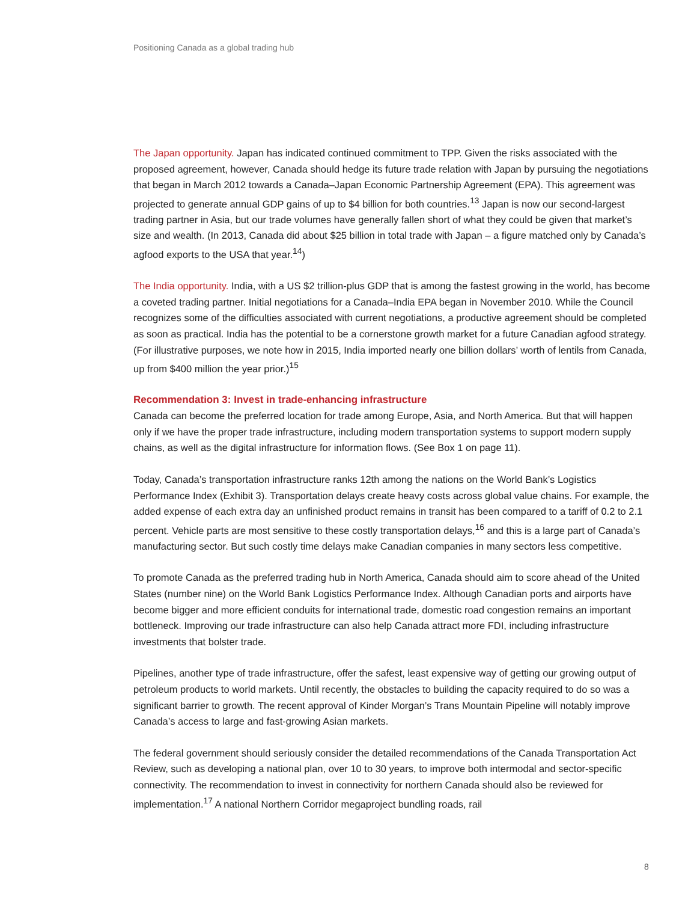Positioning Canada as a global trading hub
The Japan opportunity. Japan has indicated continued commitment to TPP. Given the risks associated with the proposed agreement, however, Canada should hedge its future trade relation with Japan by pursuing the negotiations that began in March 2012 towards a Canada–Japan Economic Partnership Agreement (EPA). This agreement was projected to generate annual GDP gains of up to $4 billion for both countries.<sup>13</sup> Japan is now our second-largest trading partner in Asia, but our trade volumes have generally fallen short of what they could be given that market’s size and wealth. (In 2013, Canada did about $25 billion in total trade with Japan – a figure matched only by Canada’s agfood exports to the USA that year.<sup>14</sup>)
The India opportunity. India, with a US $2 trillion-plus GDP that is among the fastest growing in the world, has become a coveted trading partner. Initial negotiations for a Canada–India EPA began in November 2010. While the Council recognizes some of the difficulties associated with current negotiations, a productive agreement should be completed as soon as practical. India has the potential to be a cornerstone growth market for a future Canadian agfood strategy. (For illustrative purposes, we note how in 2015, India imported nearly one billion dollars’ worth of lentils from Canada, up from $400 million the year prior.)<sup>15</sup>
Recommendation 3: Invest in trade-enhancing infrastructure
Canada can become the preferred location for trade among Europe, Asia, and North America. But that will happen only if we have the proper trade infrastructure, including modern transportation systems to support modern supply chains, as well as the digital infrastructure for information flows. (See Box 1 on page 11).
Today, Canada’s transportation infrastructure ranks 12th among the nations on the World Bank’s Logistics Performance Index (Exhibit 3). Transportation delays create heavy costs across global value chains. For example, the added expense of each extra day an unfinished product remains in transit has been compared to a tariff of 0.2 to 2.1 percent. Vehicle parts are most sensitive to these costly transportation delays,<sup>16</sup> and this is a large part of Canada’s manufacturing sector. But such costly time delays make Canadian companies in many sectors less competitive.
To promote Canada as the preferred trading hub in North America, Canada should aim to score ahead of the United States (number nine) on the World Bank Logistics Performance Index. Although Canadian ports and airports have become bigger and more efficient conduits for international trade, domestic road congestion remains an important bottleneck. Improving our trade infrastructure can also help Canada attract more FDI, including infrastructure investments that bolster trade.
Pipelines, another type of trade infrastructure, offer the safest, least expensive way of getting our growing output of petroleum products to world markets. Until recently, the obstacles to building the capacity required to do so was a significant barrier to growth. The recent approval of Kinder Morgan’s Trans Mountain Pipeline will notably improve Canada’s access to large and fast-growing Asian markets.
The federal government should seriously consider the detailed recommendations of the Canada Transportation Act Review, such as developing a national plan, over 10 to 30 years, to improve both intermodal and sector-specific connectivity. The recommendation to invest in connectivity for northern Canada should also be reviewed for implementation.<sup>17</sup> A national Northern Corridor megaproject bundling roads, rail
8